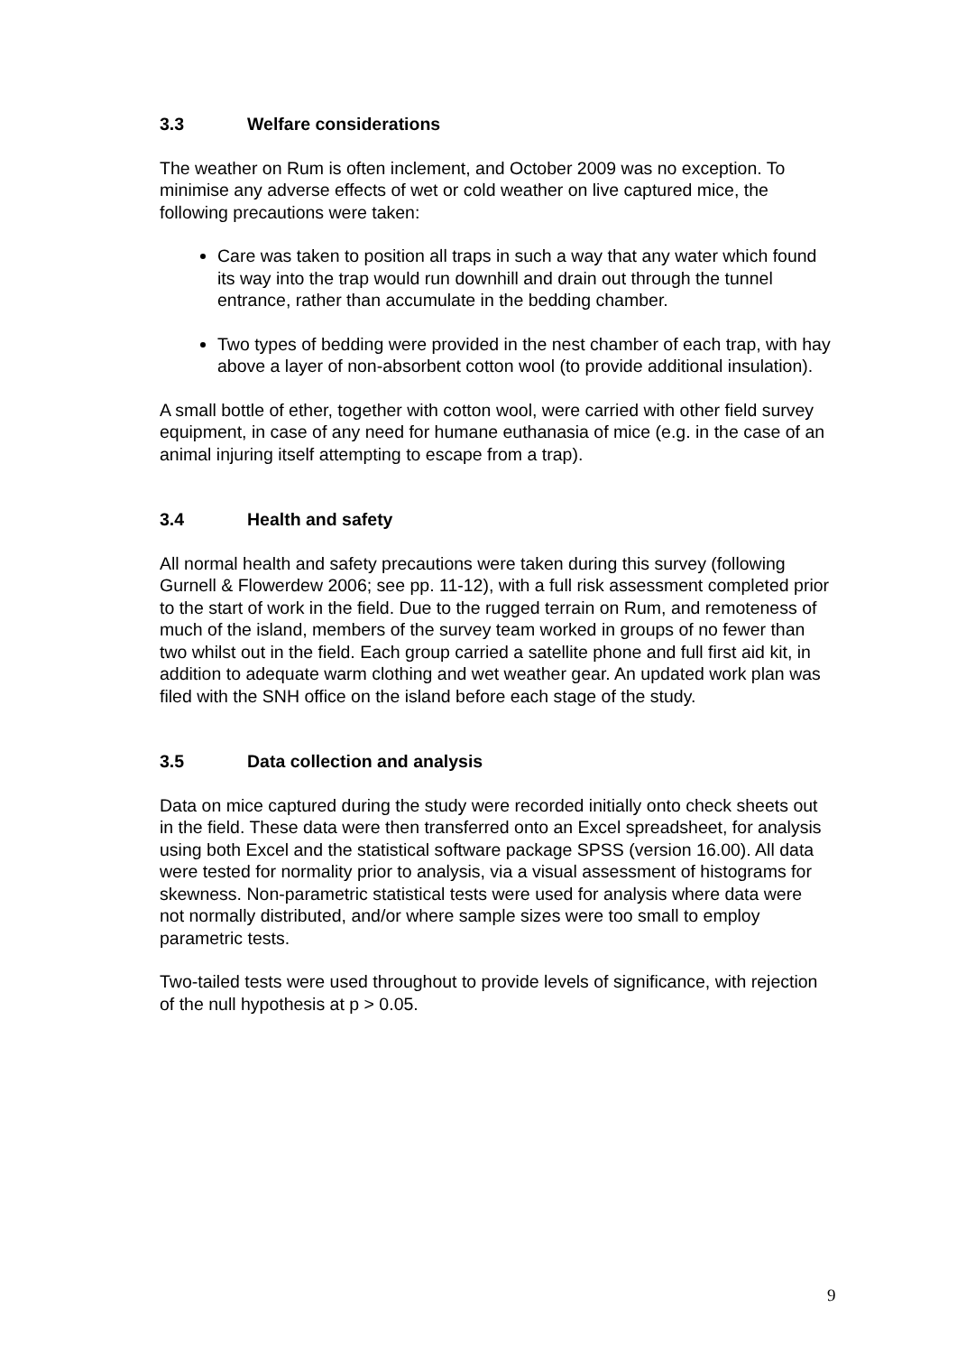3.3 Welfare considerations
The weather on Rum is often inclement, and October 2009 was no exception. To minimise any adverse effects of wet or cold weather on live captured mice, the following precautions were taken:
Care was taken to position all traps in such a way that any water which found its way into the trap would run downhill and drain out through the tunnel entrance, rather than accumulate in the bedding chamber.
Two types of bedding were provided in the nest chamber of each trap, with hay above a layer of non-absorbent cotton wool (to provide additional insulation).
A small bottle of ether, together with cotton wool, were carried with other field survey equipment, in case of any need for humane euthanasia of mice (e.g. in the case of an animal injuring itself attempting to escape from a trap).
3.4 Health and safety
All normal health and safety precautions were taken during this survey (following Gurnell & Flowerdew 2006; see pp. 11-12), with a full risk assessment completed prior to the start of work in the field. Due to the rugged terrain on Rum, and remoteness of much of the island, members of the survey team worked in groups of no fewer than two whilst out in the field. Each group carried a satellite phone and full first aid kit, in addition to adequate warm clothing and wet weather gear. An updated work plan was filed with the SNH office on the island before each stage of the study.
3.5 Data collection and analysis
Data on mice captured during the study were recorded initially onto check sheets out in the field. These data were then transferred onto an Excel spreadsheet, for analysis using both Excel and the statistical software package SPSS (version 16.00). All data were tested for normality prior to analysis, via a visual assessment of histograms for skewness. Non-parametric statistical tests were used for analysis where data were not normally distributed, and/or where sample sizes were too small to employ parametric tests.
Two-tailed tests were used throughout to provide levels of significance, with rejection of the null hypothesis at p > 0.05.
9